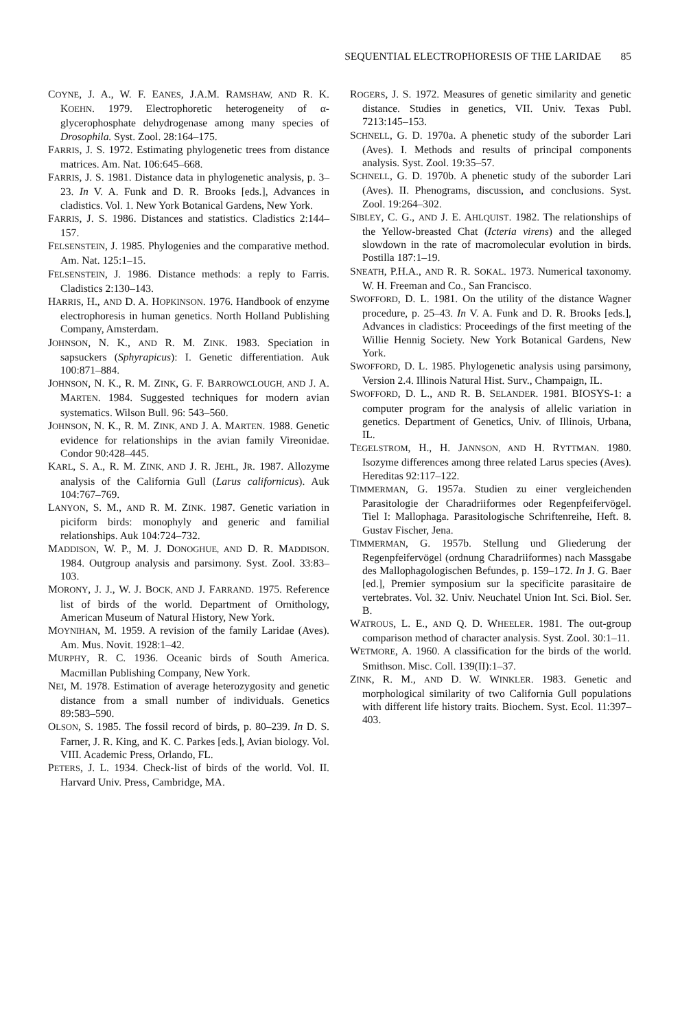SEQUENTIAL ELECTROPHORESIS OF THE LARIDAE 85
COYNE, J. A., W. F. EANES, J.A.M. RAMSHAW, AND R. K. KOEHN. 1979. Electrophoretic heterogeneity of α-glycerophosphate dehydrogenase among many species of Drosophila. Syst. Zool. 28:164–175.
FARRIS, J. S. 1972. Estimating phylogenetic trees from distance matrices. Am. Nat. 106:645–668.
FARRIS, J. S. 1981. Distance data in phylogenetic analysis, p. 3–23. In V. A. Funk and D. R. Brooks [eds.], Advances in cladistics. Vol. 1. New York Botanical Gardens, New York.
FARRIS, J. S. 1986. Distances and statistics. Cladistics 2:144–157.
FELSENSTEIN, J. 1985. Phylogenies and the comparative method. Am. Nat. 125:1–15.
FELSENSTEIN, J. 1986. Distance methods: a reply to Farris. Cladistics 2:130–143.
HARRIS, H., AND D. A. HOPKINSON. 1976. Handbook of enzyme electrophoresis in human genetics. North Holland Publishing Company, Amsterdam.
JOHNSON, N. K., AND R. M. ZINK. 1983. Speciation in sapsuckers (Sphyrapicus): I. Genetic differentiation. Auk 100:871–884.
JOHNSON, N. K., R. M. ZINK, G. F. BARROWCLOUGH, AND J. A. MARTEN. 1984. Suggested techniques for modern avian systematics. Wilson Bull. 96: 543–560.
JOHNSON, N. K., R. M. ZINK, AND J. A. MARTEN. 1988. Genetic evidence for relationships in the avian family Vireonidae. Condor 90:428–445.
KARL, S. A., R. M. ZINK, AND J. R. JEHL, JR. 1987. Allozyme analysis of the California Gull (Larus californicus). Auk 104:767–769.
LANYON, S. M., AND R. M. ZINK. 1987. Genetic variation in piciform birds: monophyly and generic and familial relationships. Auk 104:724–732.
MADDISON, W. P., M. J. DONOGHUE, AND D. R. MADDISON. 1984. Outgroup analysis and parsimony. Syst. Zool. 33:83–103.
MORONY, J. J., W. J. BOCK, AND J. FARRAND. 1975. Reference list of birds of the world. Department of Ornithology, American Museum of Natural History, New York.
MOYNIHAN, M. 1959. A revision of the family Laridae (Aves). Am. Mus. Novit. 1928:1–42.
MURPHY, R. C. 1936. Oceanic birds of South America. Macmillan Publishing Company, New York.
NEI, M. 1978. Estimation of average heterozygosity and genetic distance from a small number of individuals. Genetics 89:583–590.
OLSON, S. 1985. The fossil record of birds, p. 80–239. In D. S. Farner, J. R. King, and K. C. Parkes [eds.], Avian biology. Vol. VIII. Academic Press, Orlando, FL.
PETERS, J. L. 1934. Check-list of birds of the world. Vol. II. Harvard Univ. Press, Cambridge, MA.
ROGERS, J. S. 1972. Measures of genetic similarity and genetic distance. Studies in genetics, VII. Univ. Texas Publ. 7213:145–153.
SCHNELL, G. D. 1970a. A phenetic study of the suborder Lari (Aves). I. Methods and results of principal components analysis. Syst. Zool. 19:35–57.
SCHNELL, G. D. 1970b. A phenetic study of the suborder Lari (Aves). II. Phenograms, discussion, and conclusions. Syst. Zool. 19:264–302.
SIBLEY, C. G., AND J. E. AHLQUIST. 1982. The relationships of the Yellow-breasted Chat (Icteria virens) and the alleged slowdown in the rate of macromolecular evolution in birds. Postilla 187:1–19.
SNEATH, P.H.A., AND R. R. SOKAL. 1973. Numerical taxonomy. W. H. Freeman and Co., San Francisco.
SWOFFORD, D. L. 1981. On the utility of the distance Wagner procedure, p. 25–43. In V. A. Funk and D. R. Brooks [eds.], Advances in cladistics: Proceedings of the first meeting of the Willie Hennig Society. New York Botanical Gardens, New York.
SWOFFORD, D. L. 1985. Phylogenetic analysis using parsimony, Version 2.4. Illinois Natural Hist. Surv., Champaign, IL.
SWOFFORD, D. L., AND R. B. SELANDER. 1981. BIOSYS-1: a computer program for the analysis of allelic variation in genetics. Department of Genetics, Univ. of Illinois, Urbana, IL.
TEGELSTROM, H., H. JANNSON, AND H. RYTTMAN. 1980. Isozyme differences among three related Larus species (Aves). Hereditas 92:117–122.
TIMMERMAN, G. 1957a. Studien zu einer vergleichenden Parasitologie der Charadriiformes oder Regenpfeifervögel. Tiel I: Mallophaga. Parasitologische Schriftenreihe, Heft. 8. Gustav Fischer, Jena.
TIMMERMAN, G. 1957b. Stellung und Gliederung der Regenpfeifervögel (ordnung Charadriiformes) nach Massgabe des Mallophagologischen Befundes, p. 159–172. In J. G. Baer [ed.], Premier symposium sur la specificite parasitaire de vertebrates. Vol. 32. Univ. Neuchatel Union Int. Sci. Biol. Ser. B.
WATROUS, L. E., AND Q. D. WHEELER. 1981. The out-group comparison method of character analysis. Syst. Zool. 30:1–11.
WETMORE, A. 1960. A classification for the birds of the world. Smithson. Misc. Coll. 139(II):1–37.
ZINK, R. M., AND D. W. WINKLER. 1983. Genetic and morphological similarity of two California Gull populations with different life history traits. Biochem. Syst. Ecol. 11:397–403.